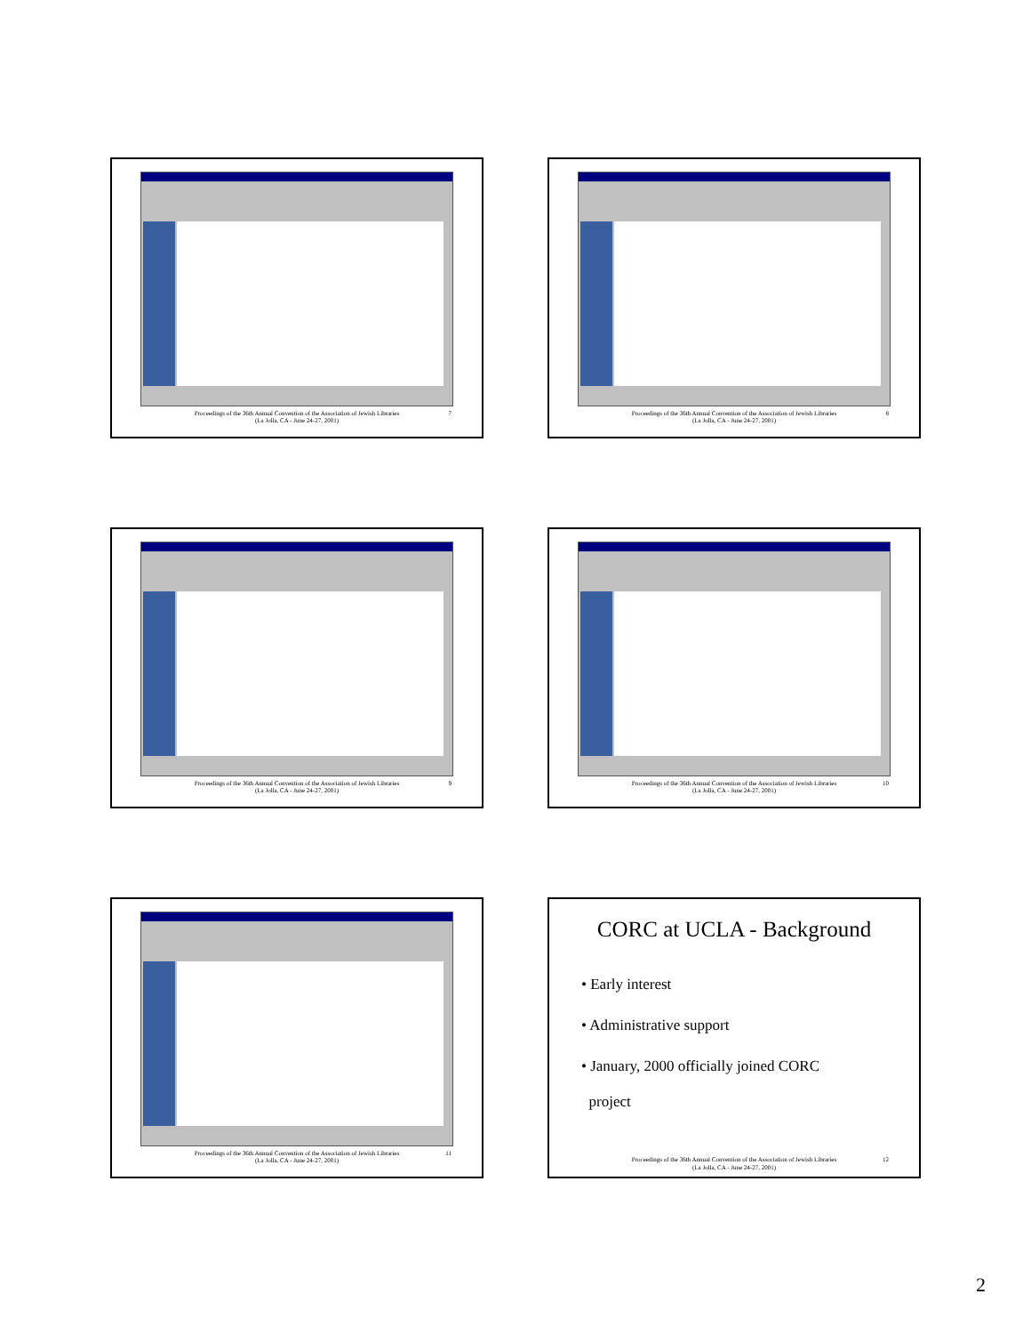Proceedings of the 36th Annual Convention of the Association of Jewish Libraries
(La Jolla, CA - June 24-27, 2001)
7
Proceedings of the 36th Annual Convention of the Association of Jewish Libraries
(La Jolla, CA - June 24-27, 2001)
8
Proceedings of the 36th Annual Convention of the Association of Jewish Libraries
(La Jolla, CA - June 24-27, 2001)
9
Proceedings of the 36th Annual Convention of the Association of Jewish Libraries
(La Jolla, CA - June 24-27, 2001)
10
Proceedings of the 36th Annual Convention of the Association of Jewish Libraries
(La Jolla, CA - June 24-27, 2001)
11
CORC at UCLA - Background
• Early interest
• Administrative support
• January, 2000 officially joined CORC
project
Proceedings of the 36th Annual Convention of the Association of Jewish Libraries
(La Jolla, CA - June 24-27, 2001)
12
2